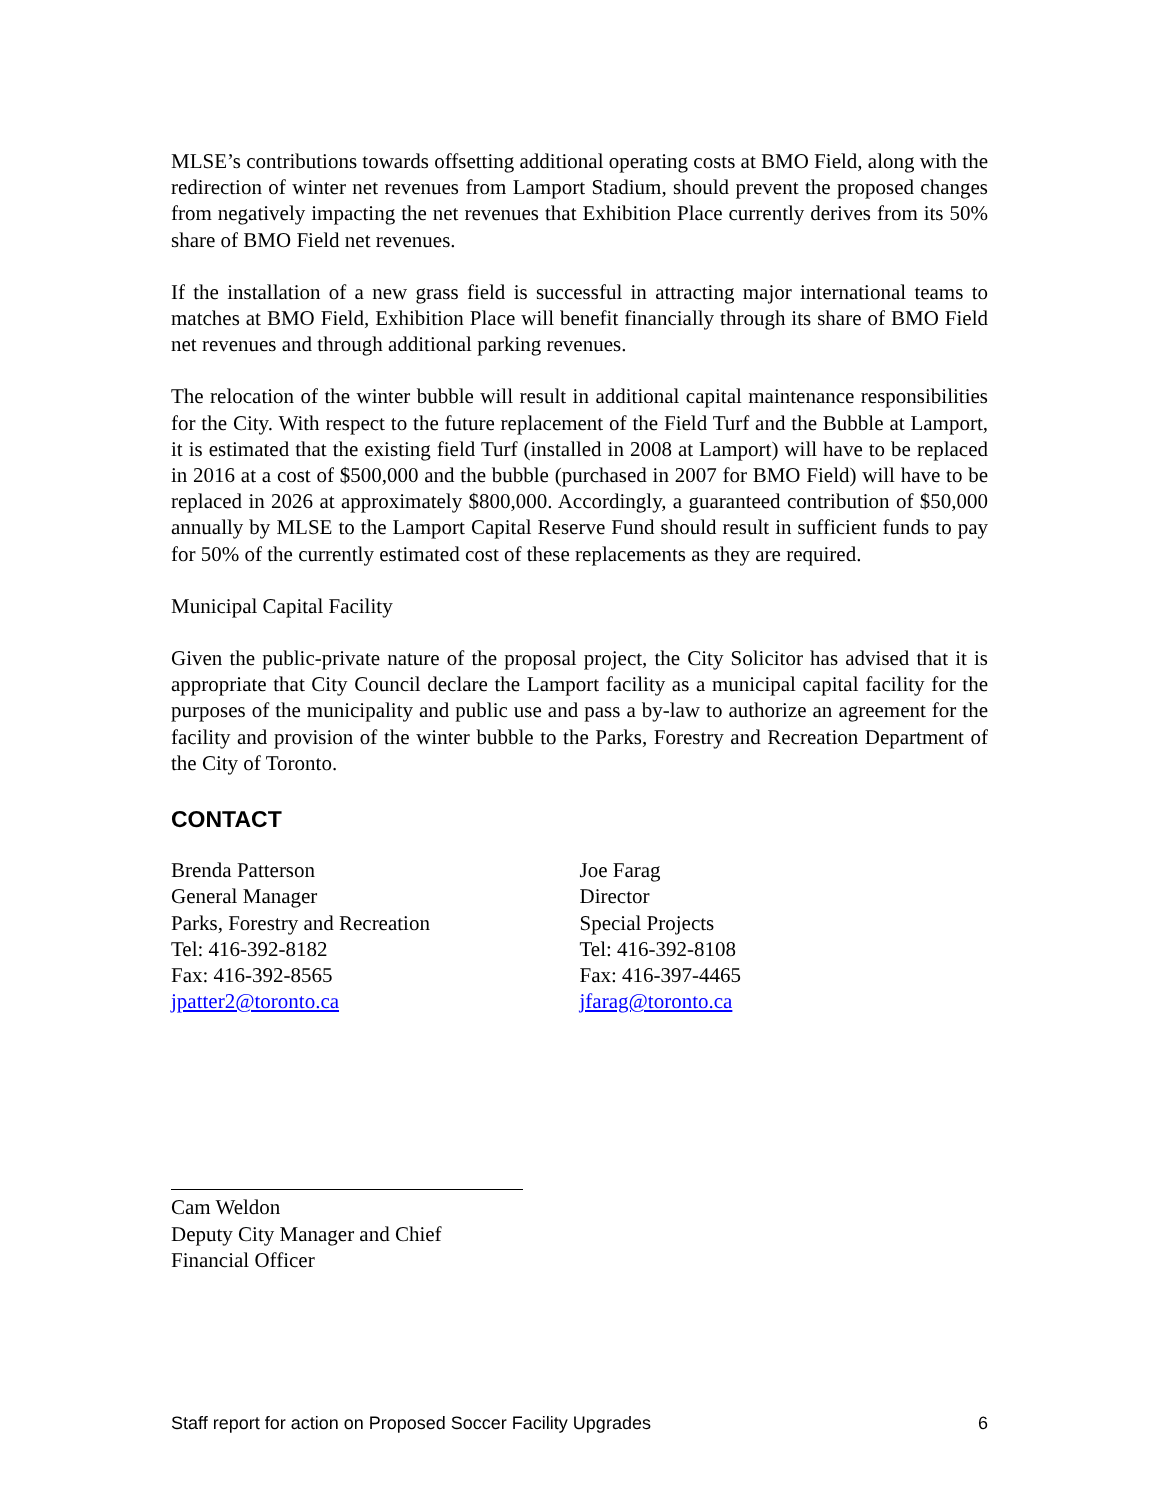MLSE’s contributions towards offsetting additional operating costs at BMO Field, along with the redirection of winter net revenues from Lamport Stadium, should prevent the proposed changes from negatively impacting the net revenues that Exhibition Place currently derives from its 50% share of BMO Field net revenues.
If the installation of a new grass field is successful in attracting major international teams to matches at BMO Field, Exhibition Place will benefit financially through its share of BMO Field net revenues and through additional parking revenues.
The relocation of the winter bubble will result in additional capital maintenance responsibilities for the City. With respect to the future replacement of the Field Turf and the Bubble at Lamport, it is estimated that the existing field Turf (installed in 2008 at Lamport) will have to be replaced in 2016 at a cost of $500,000 and the bubble (purchased in 2007 for BMO Field) will have to be replaced in 2026 at approximately $800,000. Accordingly, a guaranteed contribution of $50,000 annually by MLSE to the Lamport Capital Reserve Fund should result in sufficient funds to pay for 50% of the currently estimated cost of these replacements as they are required.
Municipal Capital Facility
Given the public-private nature of the proposal project, the City Solicitor has advised that it is appropriate that City Council declare the Lamport facility as a municipal capital facility for the purposes of the municipality and public use and pass a by-law to authorize an agreement for the facility and provision of the winter bubble to the Parks, Forestry and Recreation Department of the City of Toronto.
CONTACT
Brenda Patterson
General Manager
Parks, Forestry and Recreation
Tel: 416-392-8182
Fax: 416-392-8565
jpatter2@toronto.ca
Joe Farag
Director
Special Projects
Tel: 416-392-8108
Fax: 416-397-4465
jfarag@toronto.ca
Cam Weldon
Deputy City Manager and Chief Financial Officer
Staff report for action on Proposed Soccer Facility Upgrades 6